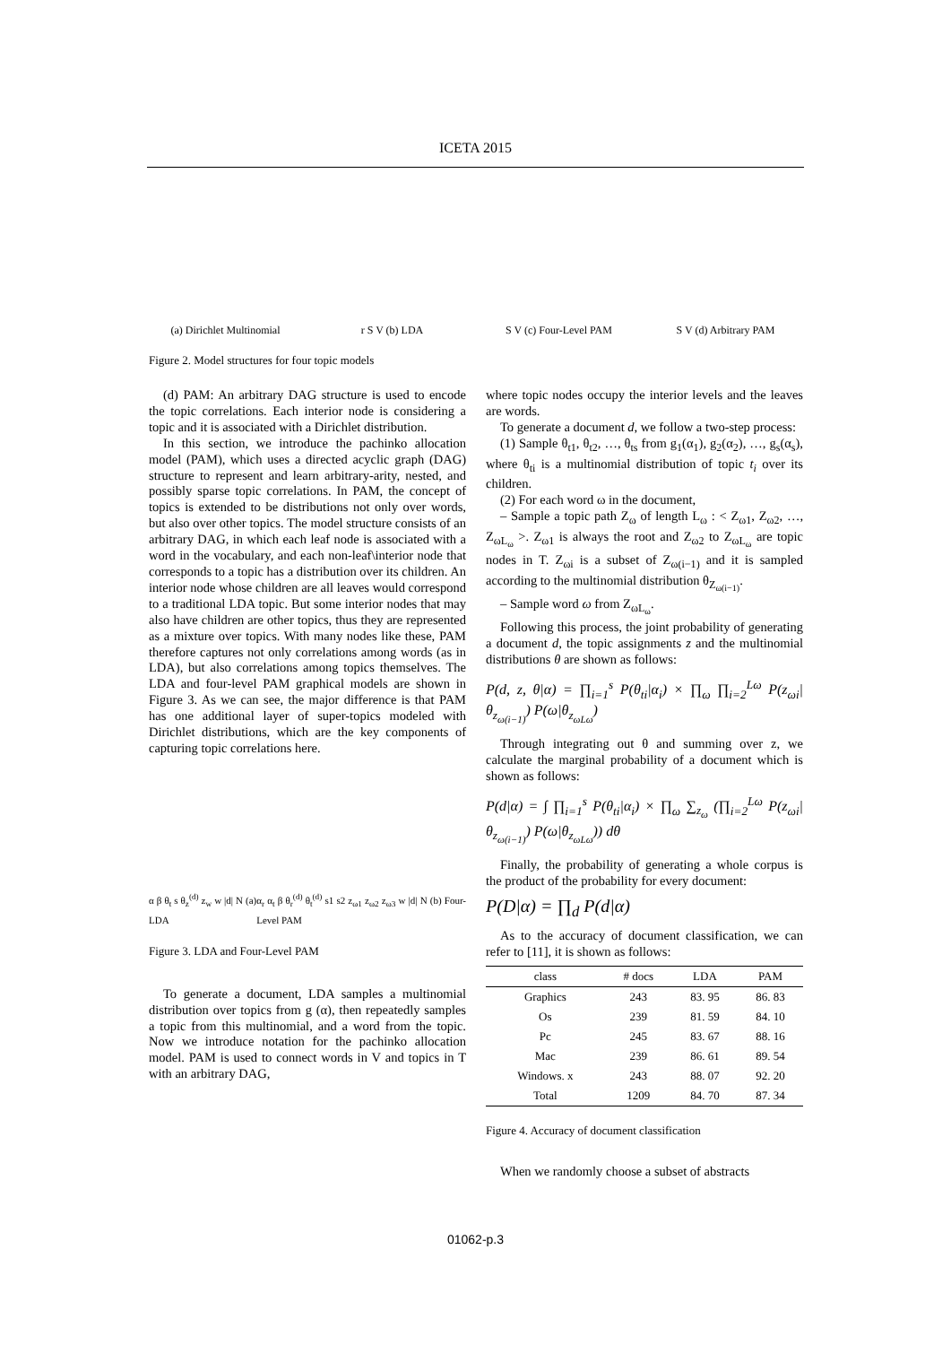ICETA 2015
(a) Dirichlet Multinomial
r S V (b) LDA S V (c) Four-Level PAM S V (d) Arbitrary PAM
Figure 2. Model structures for four topic models
(d) PAM: An arbitrary DAG structure is used to encode the topic correlations. Each interior node is considering a topic and it is associated with a Dirichlet distribution.
In this section, we introduce the pachinko allocation model (PAM), which uses a directed acyclic graph (DAG) structure to represent and learn arbitrary-arity, nested, and possibly sparse topic correlations. In PAM, the concept of topics is extended to be distributions not only over words, but also over other topics. The model structure consists of an arbitrary DAG, in which each leaf node is associated with a word in the vocabulary, and each non-leaf\interior node that corresponds to a topic has a distribution over its children. An interior node whose children are all leaves would correspond to a traditional LDA topic. But some interior nodes that may also have children are other topics, thus they are represented as a mixture over topics. With many nodes like these, PAM therefore captures not only correlations among words (as in LDA), but also correlations among topics themselves. The LDA and four-level PAM graphical models are shown in Figure 3. As we can see, the major difference is that PAM has one additional layer of super-topics modeled with Dirichlet distributions, which are the key components of capturing topic correlations here.
α β θ<sub>t</sub> s θ<sub>z</sub><sup>(d)</sup> z<sub>w</sub> w |d| N (a) LDA α<sub>r</sub> α<sub>t</sub> β θ<sub>r</sub><sup>(d)</sup> θ<sub>t</sub><sup>(d)</sup> s1 s2 z<sub>ω1</sub> z<sub>ω2</sub> z<sub>ω3</sub> w |d| N (b) Four-Level PAM
Figure 3. LDA and Four-Level PAM
To generate a document, LDA samples a multinomial distribution over topics from g (α), then repeatedly samples a topic from this multinomial, and a word from the topic. Now we introduce notation for the pachinko allocation model. PAM is used to connect words in V and topics in T with an arbitrary DAG,
where topic nodes occupy the interior levels and the leaves are words.
To generate a document d, we follow a two-step process:
(1) Sample θ<sub>t1</sub>, θ<sub>t2</sub>, …, θ<sub>ts</sub> from g<sub>1</sub>(α<sub>1</sub>), g<sub>2</sub>(α<sub>2</sub>), …, g<sub>s</sub>(α<sub>s</sub>), where θ<sub>ti</sub> is a multinomial distribution of topic t<sub>i</sub> over its children.
(2) For each word ω in the document,
– Sample a topic path Z<sub>ω</sub> of length L<sub>ω</sub> : < Z<sub>ω1</sub>, Z<sub>ω2</sub>, …, Z<sub>ωL<sub>ω</sub></sub> >. Z<sub>ω1</sub> is always the root and Z<sub>ω2</sub> to Z<sub>ωL<sub>ω</sub></sub> are topic nodes in T. Z<sub>ωi</sub> is a subset of Z<sub>ω(i−1)</sub> and it is sampled according to the multinomial distribution θ<sub>Z<sub>ω(i−1)</sub></sub>.
– Sample word ω from Z<sub>ωL<sub>ω</sub></sub>.
Following this process, the joint probability of generating a document d, the topic assignments z and the multinomial distributions θ are shown as follows:
P(d, z, θ|α) = ∏<sub>i=1</sub><sup>s</sup> P(θ<sub>ti</sub>|α<sub>i</sub>) × ∏<sub>ω</sub> ∏<sub>i=2</sub><sup>Lω</sup> P(z<sub>ωi</sub>|θ<sub>z<sub>ω(i−1)</sub></sub>) P(ω|θ<sub>z<sub>ωLω</sub></sub>)
Through integrating out θ and summing over z, we calculate the marginal probability of a document which is shown as follows:
P(d|α) = ∫ ∏<sub>i=1</sub><sup>s</sup> P(θ<sub>ti</sub>|α<sub>i</sub>) × ∏<sub>ω</sub> ∑<sub>z<sub>ω</sub></sub> (∏<sub>i=2</sub><sup>Lω</sup> P(z<sub>ωi</sub>|θ<sub>z<sub>ω(i−1)</sub></sub>) P(ω|θ<sub>z<sub>ωLω</sub></sub>)) dθ
Finally, the probability of generating a whole corpus is the product of the probability for every document:
P(D|α) = ∏<sub>d</sub> P(d|α)
As to the accuracy of document classification, we can refer to [11], it is shown as follows:
| class | # docs | LDA | PAM |
| --- | --- | --- | --- |
| Graphics | 243 | 83. 95 | 86. 83 |
| Os | 239 | 81. 59 | 84. 10 |
| Pc | 245 | 83. 67 | 88. 16 |
| Mac | 239 | 86. 61 | 89. 54 |
| Windows. x | 243 | 88. 07 | 92. 20 |
| Total | 1209 | 84. 70 | 87. 34 |
Figure 4. Accuracy of document classification
When we randomly choose a subset of abstracts
01062-p.3